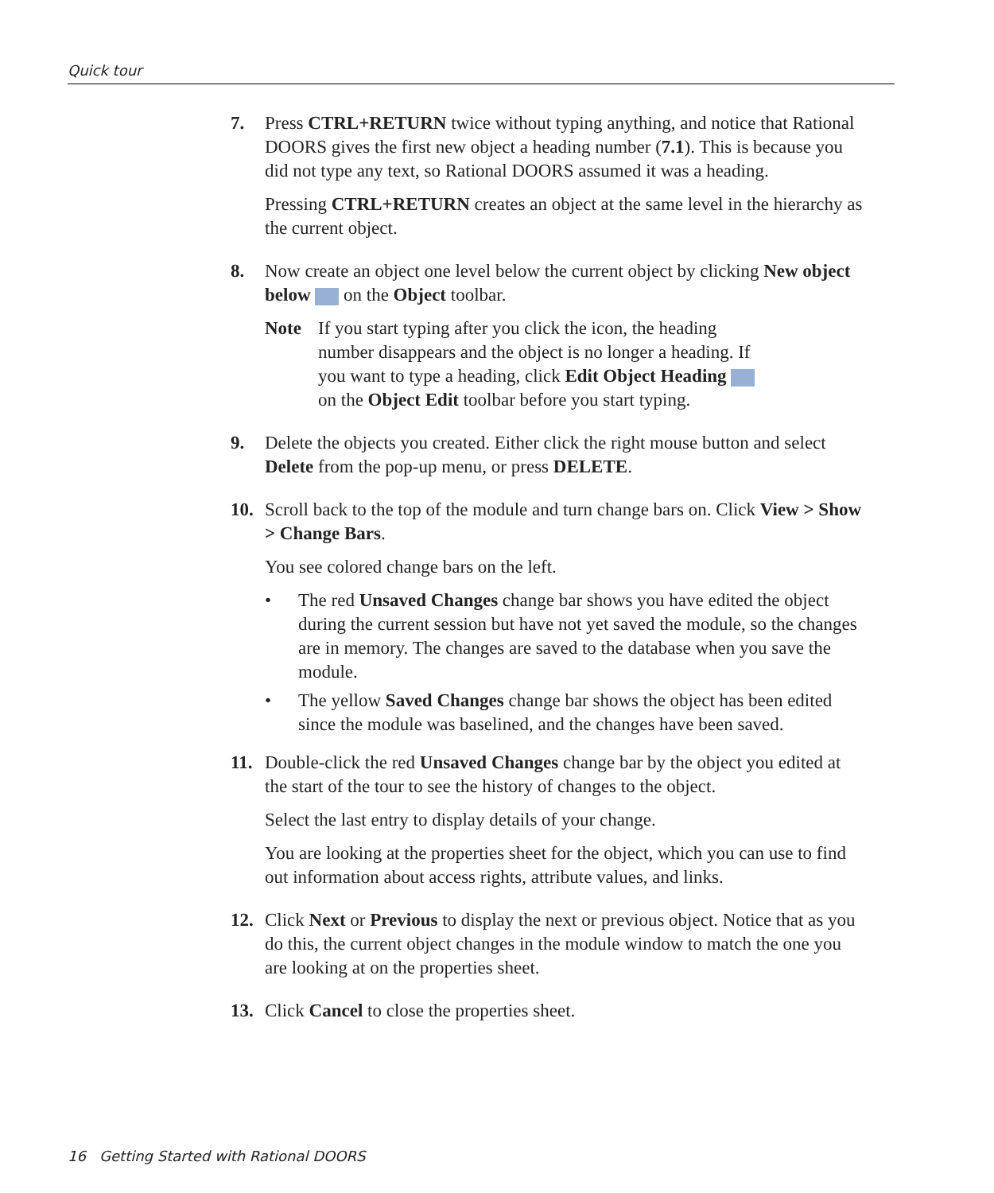Quick tour
7. Press CTRL+RETURN twice without typing anything, and notice that Rational DOORS gives the first new object a heading number (7.1). This is because you did not type any text, so Rational DOORS assumed it was a heading.
Pressing CTRL+RETURN creates an object at the same level in the hierarchy as the current object.
8. Now create an object one level below the current object by clicking New object below on the Object toolbar.
Note If you start typing after you click the icon, the heading number disappears and the object is no longer a heading. If you want to type a heading, click Edit Object Heading on the Object Edit toolbar before you start typing.
9. Delete the objects you created. Either click the right mouse button and select Delete from the pop-up menu, or press DELETE.
10. Scroll back to the top of the module and turn change bars on. Click View > Show > Change Bars.
You see colored change bars on the left.
• The red Unsaved Changes change bar shows you have edited the object during the current session but have not yet saved the module, so the changes are in memory. The changes are saved to the database when you save the module.
• The yellow Saved Changes change bar shows the object has been edited since the module was baselined, and the changes have been saved.
11. Double-click the red Unsaved Changes change bar by the object you edited at the start of the tour to see the history of changes to the object.
Select the last entry to display details of your change.
You are looking at the properties sheet for the object, which you can use to find out information about access rights, attribute values, and links.
12. Click Next or Previous to display the next or previous object. Notice that as you do this, the current object changes in the module window to match the one you are looking at on the properties sheet.
13. Click Cancel to close the properties sheet.
16 Getting Started with Rational DOORS